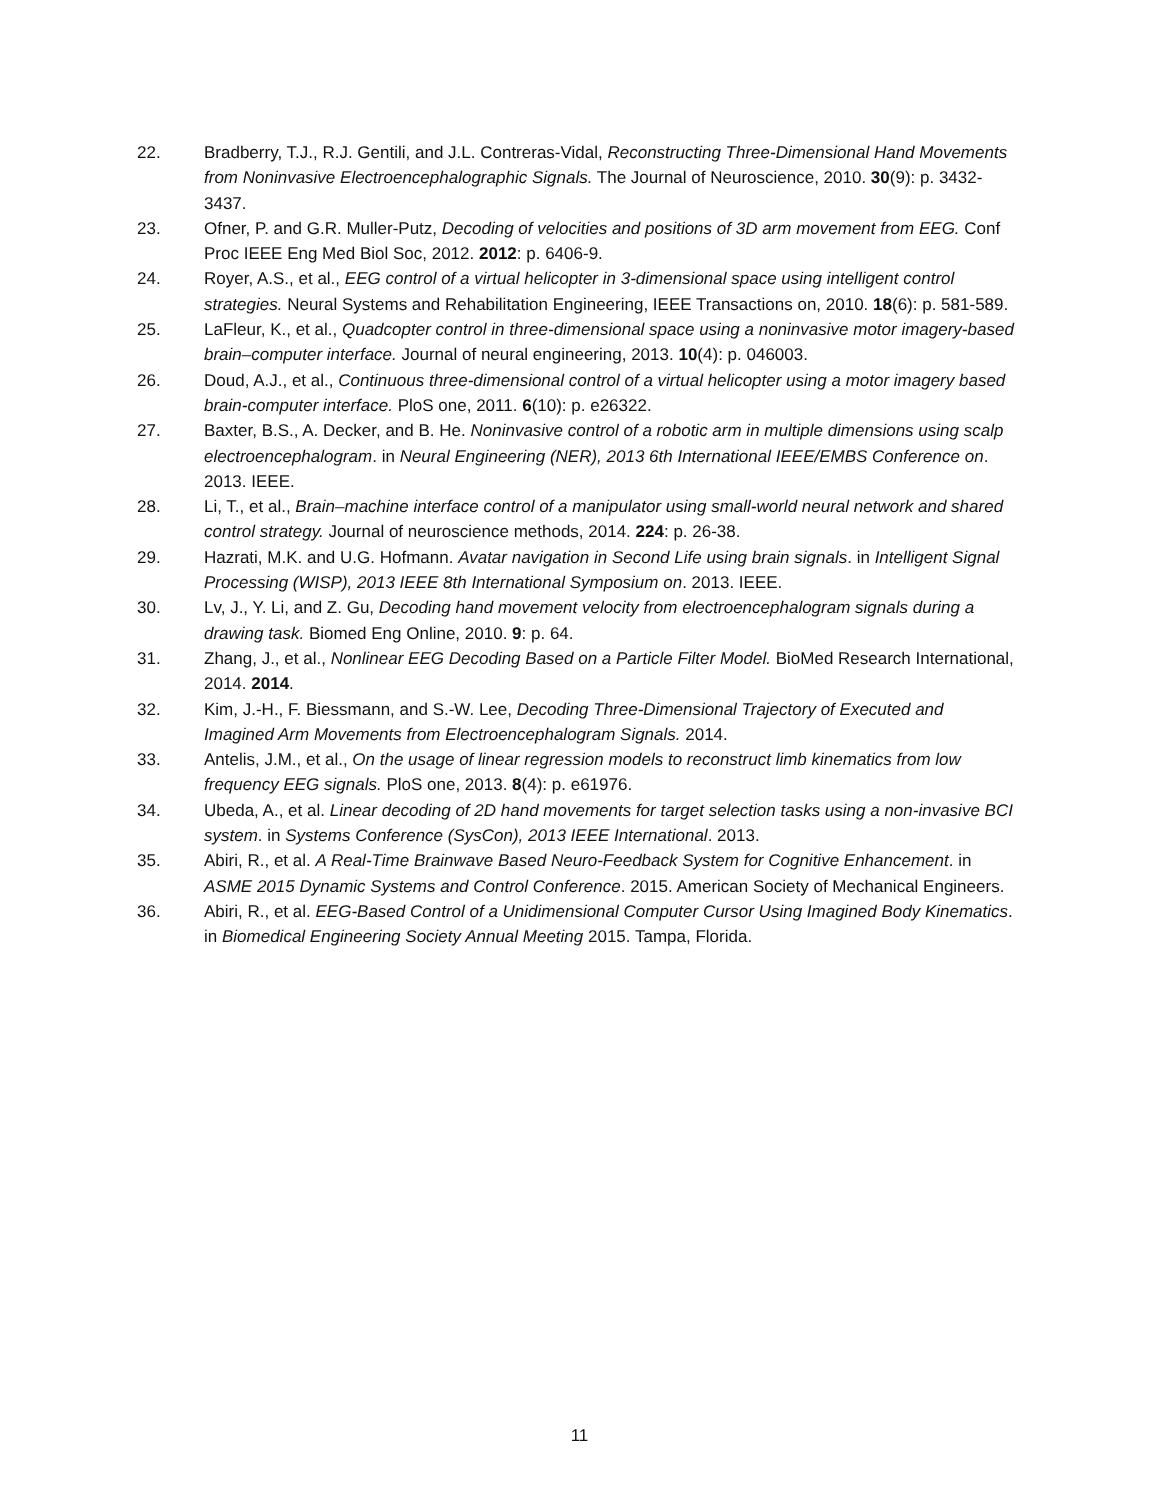22. Bradberry, T.J., R.J. Gentili, and J.L. Contreras-Vidal, Reconstructing Three-Dimensional Hand Movements from Noninvasive Electroencephalographic Signals. The Journal of Neuroscience, 2010. 30(9): p. 3432-3437.
23. Ofner, P. and G.R. Muller-Putz, Decoding of velocities and positions of 3D arm movement from EEG. Conf Proc IEEE Eng Med Biol Soc, 2012. 2012: p. 6406-9.
24. Royer, A.S., et al., EEG control of a virtual helicopter in 3-dimensional space using intelligent control strategies. Neural Systems and Rehabilitation Engineering, IEEE Transactions on, 2010. 18(6): p. 581-589.
25. LaFleur, K., et al., Quadcopter control in three-dimensional space using a noninvasive motor imagery-based brain–computer interface. Journal of neural engineering, 2013. 10(4): p. 046003.
26. Doud, A.J., et al., Continuous three-dimensional control of a virtual helicopter using a motor imagery based brain-computer interface. PloS one, 2011. 6(10): p. e26322.
27. Baxter, B.S., A. Decker, and B. He. Noninvasive control of a robotic arm in multiple dimensions using scalp electroencephalogram. in Neural Engineering (NER), 2013 6th International IEEE/EMBS Conference on. 2013. IEEE.
28. Li, T., et al., Brain–machine interface control of a manipulator using small-world neural network and shared control strategy. Journal of neuroscience methods, 2014. 224: p. 26-38.
29. Hazrati, M.K. and U.G. Hofmann. Avatar navigation in Second Life using brain signals. in Intelligent Signal Processing (WISP), 2013 IEEE 8th International Symposium on. 2013. IEEE.
30. Lv, J., Y. Li, and Z. Gu, Decoding hand movement velocity from electroencephalogram signals during a drawing task. Biomed Eng Online, 2010. 9: p. 64.
31. Zhang, J., et al., Nonlinear EEG Decoding Based on a Particle Filter Model. BioMed Research International, 2014. 2014.
32. Kim, J.-H., F. Biessmann, and S.-W. Lee, Decoding Three-Dimensional Trajectory of Executed and Imagined Arm Movements from Electroencephalogram Signals. 2014.
33. Antelis, J.M., et al., On the usage of linear regression models to reconstruct limb kinematics from low frequency EEG signals. PloS one, 2013. 8(4): p. e61976.
34. Ubeda, A., et al. Linear decoding of 2D hand movements for target selection tasks using a non-invasive BCI system. in Systems Conference (SysCon), 2013 IEEE International. 2013.
35. Abiri, R., et al. A Real-Time Brainwave Based Neuro-Feedback System for Cognitive Enhancement. in ASME 2015 Dynamic Systems and Control Conference. 2015. American Society of Mechanical Engineers.
36. Abiri, R., et al. EEG-Based Control of a Unidimensional Computer Cursor Using Imagined Body Kinematics. in Biomedical Engineering Society Annual Meeting 2015. Tampa, Florida.
11